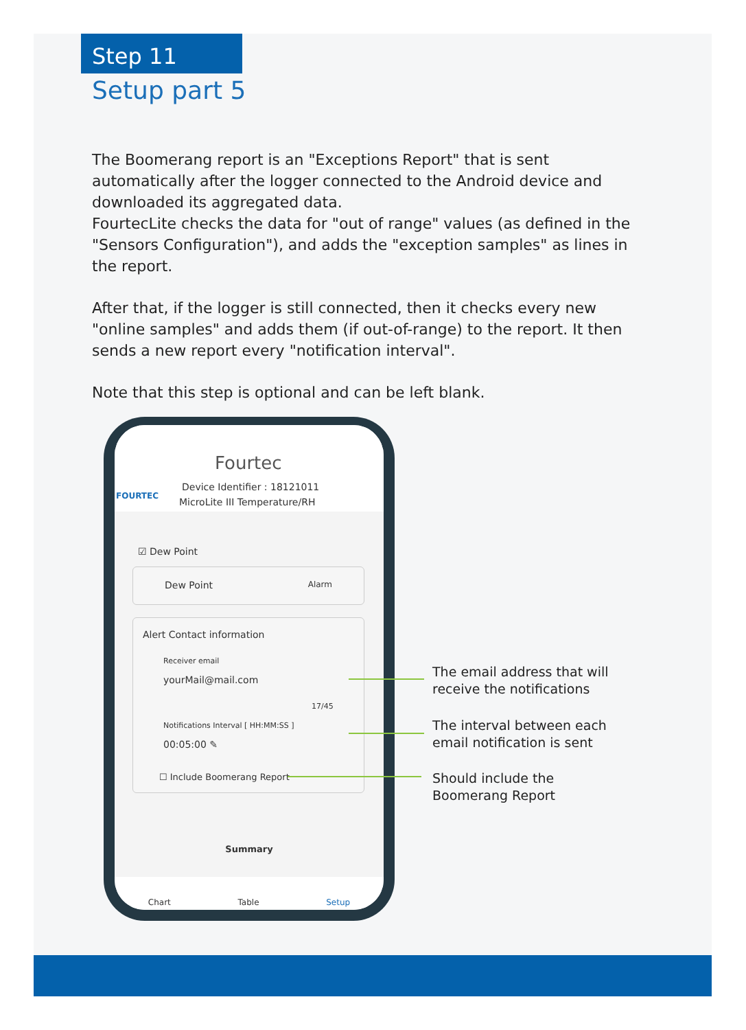Step 11
Setup part 5
The Boomerang report is an "Exceptions Report" that is sent automatically after the logger connected to the Android device and downloaded its aggregated data.
FourtecLite checks the data for "out of range" values (as defined in the "Sensors Configuration"), and adds the "exception samples" as lines in the report.
After that, if the logger is still connected, then it checks every new "online samples" and adds them (if out-of-range) to the report. It then sends a new report every "notification interval".
Note that this step is optional and can be left blank.
FOURTEC
Fourtec
Device Identifier : 18121011
MicroLite III Temperature/RH
☑ Dew Point
Dew Point Alarm
Alert Contact information
Receiver email
yourMail@mail.com
17/45
Notifications Interval [ HH:MM:SS ]
00:05:00 ✎
☐ Include Boomerang Report
Summary
Chart Table Setup
The email address that will
receive the notifications
The interval between each
email notification is sent
Should include the
Boomerang Report